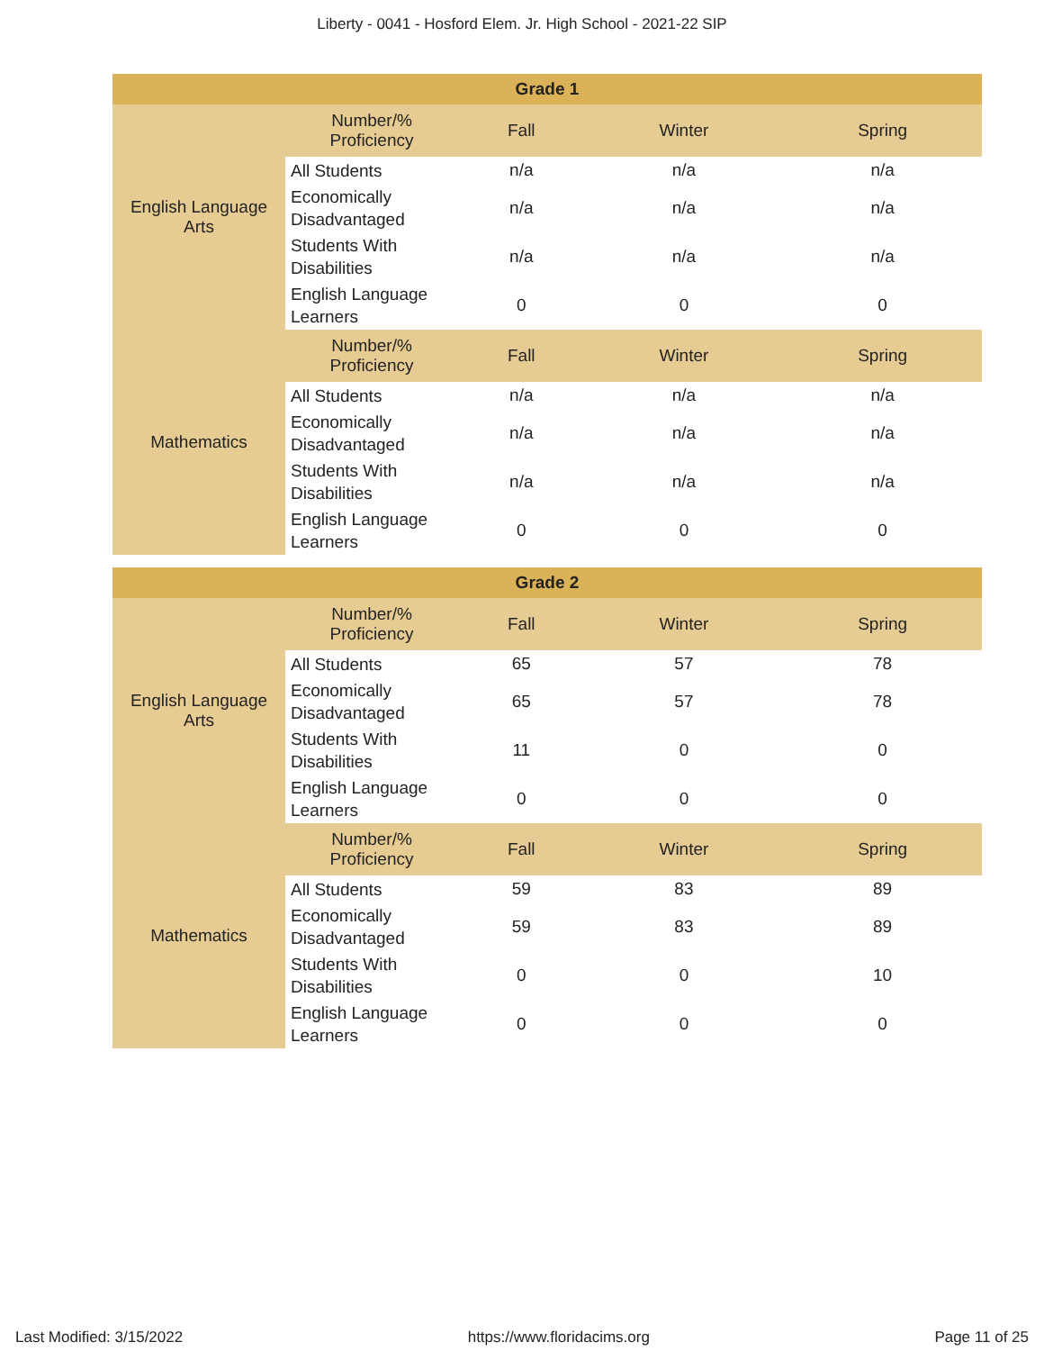Liberty - 0041 - Hosford Elem. Jr. High School - 2021-22 SIP
| Grade 1 | | | | |
| --- | --- | --- | --- | --- |
| English Language Arts | Number/% Proficiency | Fall | Winter | Spring |
| | All Students | n/a | n/a | n/a |
| | Economically Disadvantaged | n/a | n/a | n/a |
| | Students With Disabilities | n/a | n/a | n/a |
| | English Language Learners | 0 | 0 | 0 |
| Mathematics | Number/% Proficiency | Fall | Winter | Spring |
| | All Students | n/a | n/a | n/a |
| | Economically Disadvantaged | n/a | n/a | n/a |
| | Students With Disabilities | n/a | n/a | n/a |
| | English Language Learners | 0 | 0 | 0 |
| Grade 2 | | | | |
| --- | --- | --- | --- | --- |
| English Language Arts | Number/% Proficiency | Fall | Winter | Spring |
| | All Students | 65 | 57 | 78 |
| | Economically Disadvantaged | 65 | 57 | 78 |
| | Students With Disabilities | 11 | 0 | 0 |
| | English Language Learners | 0 | 0 | 0 |
| Mathematics | Number/% Proficiency | Fall | Winter | Spring |
| | All Students | 59 | 83 | 89 |
| | Economically Disadvantaged | 59 | 83 | 89 |
| | Students With Disabilities | 0 | 0 | 10 |
| | English Language Learners | 0 | 0 | 0 |
Last Modified: 3/15/2022 https://www.floridacims.org Page 11 of 25